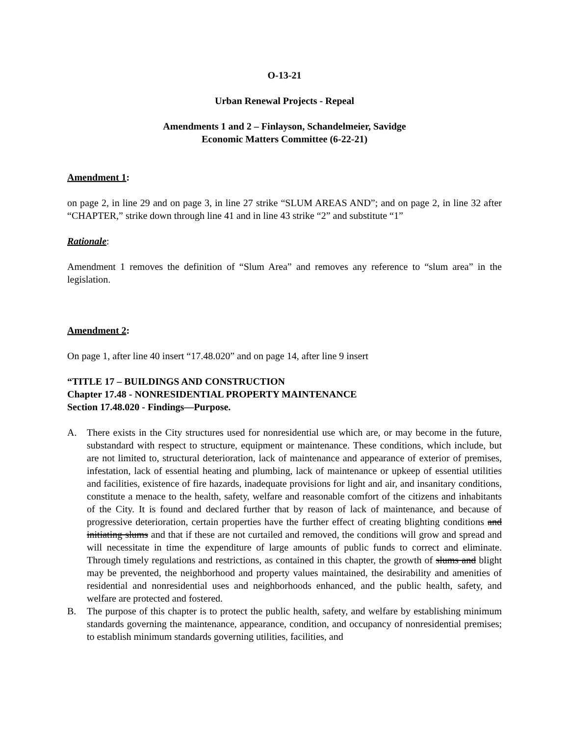O-13-21
Urban Renewal Projects - Repeal
Amendments 1 and 2 – Finlayson, Schandelmeier, Savidge
Economic Matters Committee (6-22-21)
Amendment 1:
on page 2, in line 29 and on page 3, in line 27 strike “SLUM AREAS AND”; and on page 2, in line 32 after “CHAPTER,” strike down through line 41 and in line 43 strike “2” and substitute “1”
Rationale:
Amendment 1 removes the definition of “Slum Area” and removes any reference to “slum area” in the legislation.
Amendment 2:
On page 1, after line 40 insert “17.48.020” and on page 14, after line 9 insert
“TITLE 17 – BUILDINGS AND CONSTRUCTION
Chapter 17.48 - NONRESIDENTIAL PROPERTY MAINTENANCE
Section 17.48.020 - Findings—Purpose.
A. There exists in the City structures used for nonresidential use which are, or may become in the future, substandard with respect to structure, equipment or maintenance. These conditions, which include, but are not limited to, structural deterioration, lack of maintenance and appearance of exterior of premises, infestation, lack of essential heating and plumbing, lack of maintenance or upkeep of essential utilities and facilities, existence of fire hazards, inadequate provisions for light and air, and insanitary conditions, constitute a menace to the health, safety, welfare and reasonable comfort of the citizens and inhabitants of the City. It is found and declared further that by reason of lack of maintenance, and because of progressive deterioration, certain properties have the further effect of creating blighting conditions and initiating slums and that if these are not curtailed and removed, the conditions will grow and spread and will necessitate in time the expenditure of large amounts of public funds to correct and eliminate. Through timely regulations and restrictions, as contained in this chapter, the growth of slums and blight may be prevented, the neighborhood and property values maintained, the desirability and amenities of residential and nonresidential uses and neighborhoods enhanced, and the public health, safety, and welfare are protected and fostered.
B. The purpose of this chapter is to protect the public health, safety, and welfare by establishing minimum standards governing the maintenance, appearance, condition, and occupancy of nonresidential premises; to establish minimum standards governing utilities, facilities, and